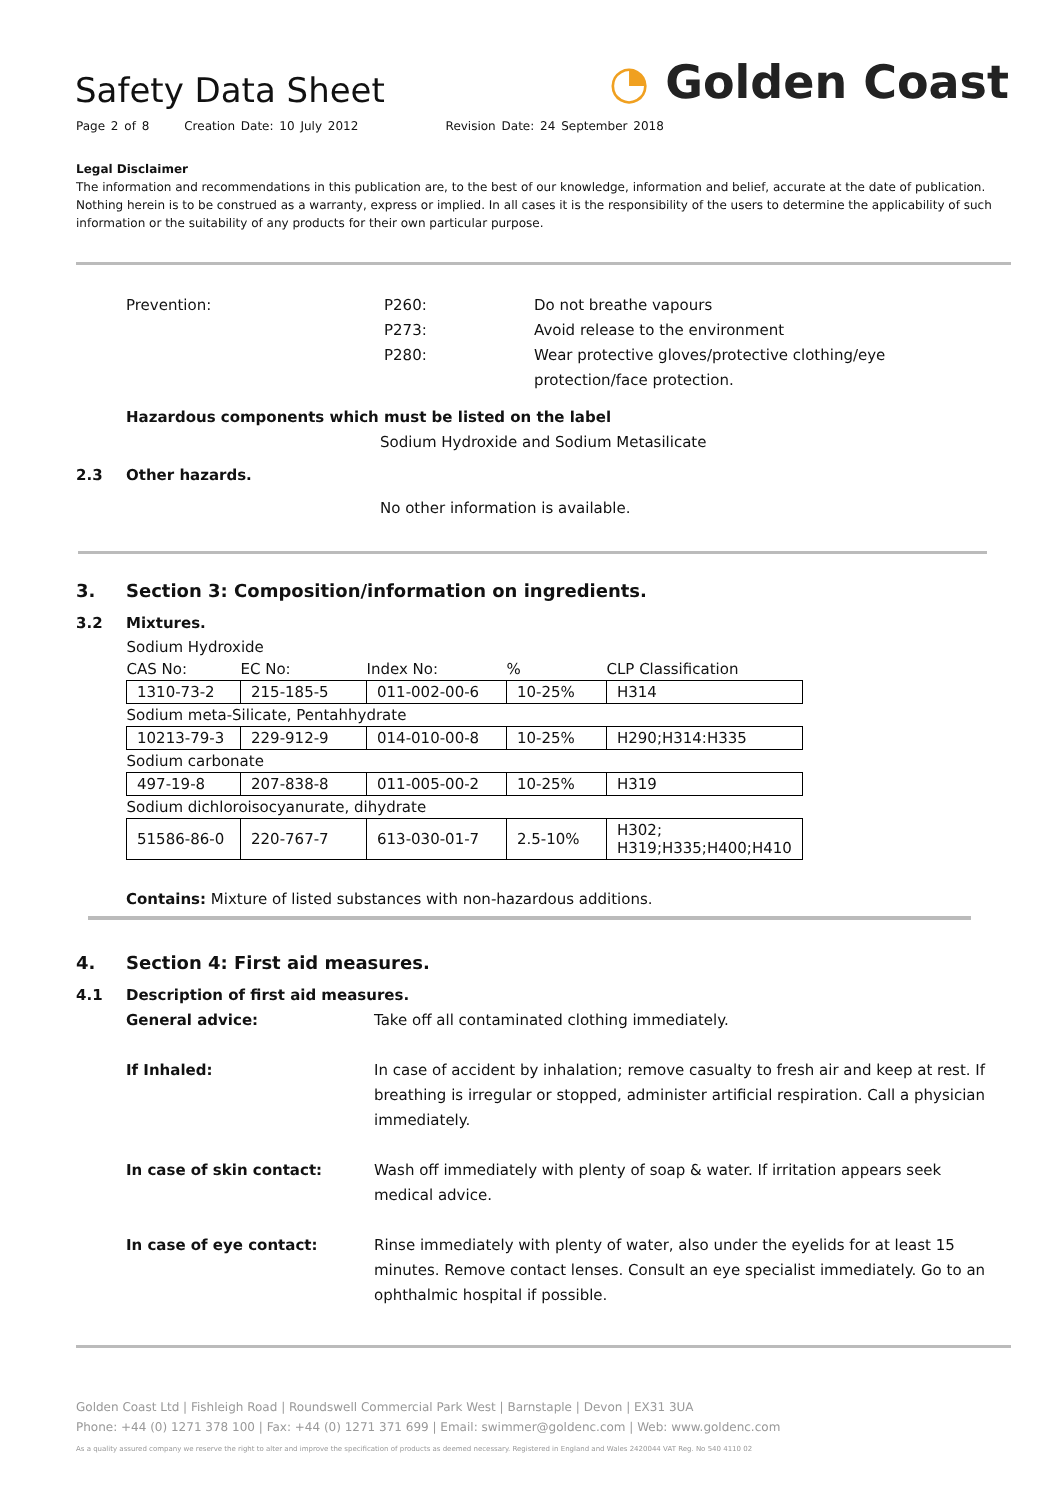Safety Data Sheet
Page 2 of 8 Creation Date: 10 July 2012 Revision Date: 24 September 2018
◔ Golden Coast
Legal Disclaimer
The information and recommendations in this publication are, to the best of our knowledge, information and belief, accurate at the date of publication. Nothing herein is to be construed as a warranty, express or implied. In all cases it is the responsibility of the users to determine the applicability of such information or the suitability of any products for their own particular purpose.
Prevention: P260:
P273:
P280:
Do not breathe vapours
Avoid release to the environment
Wear protective gloves/protective clothing/eye protection/face protection.
Hazardous components which must be listed on the label
Sodium Hydroxide and Sodium Metasilicate
2.3 Other hazards.
No other information is available.
3. Section 3: Composition/information on ingredients.
3.2 Mixtures.
| Sodium Hydroxide | | | | |
| CAS No: | EC No: | Index No: | % | CLP Classification |
| 1310-73-2 | 215-185-5 | 011-002-00-6 | 10-25% | H314 |
| Sodium meta-Silicate, Pentahhydrate | | | | |
| 10213-79-3 | 229-912-9 | 014-010-00-8 | 10-25% | H290;H314:H335 |
| Sodium carbonate | | | | |
| 497-19-8 | 207-838-8 | 011-005-00-2 | 10-25% | H319 |
| Sodium dichloroisocyanurate, dihydrate | | | | |
| 51586-86-0 | 220-767-7 | 613-030-01-7 | 2.5-10% | H302; H319;H335;H400;H410 |
Contains: Mixture of listed substances with non-hazardous additions.
4. Section 4: First aid measures.
4.1 Description of first aid measures.
General advice: Take off all contaminated clothing immediately.
If Inhaled: In case of accident by inhalation; remove casualty to fresh air and keep at rest. If breathing is irregular or stopped, administer artificial respiration. Call a physician immediately.
In case of skin contact: Wash off immediately with plenty of soap & water. If irritation appears seek medical advice.
In case of eye contact: Rinse immediately with plenty of water, also under the eyelids for at least 15 minutes. Remove contact lenses. Consult an eye specialist immediately. Go to an ophthalmic hospital if possible.
Golden Coast Ltd | Fishleigh Road | Roundswell Commercial Park West | Barnstaple | Devon | EX31 3UA
Phone: +44 (0) 1271 378 100 | Fax: +44 (0) 1271 371 699 | Email: swimmer@goldenc.com | Web: www.goldenc.com
As a quality assured company we reserve the right to alter and improve the specification of products as deemed necessary. Registered in England and Wales 2420044 VAT Reg. No 540 4110 02